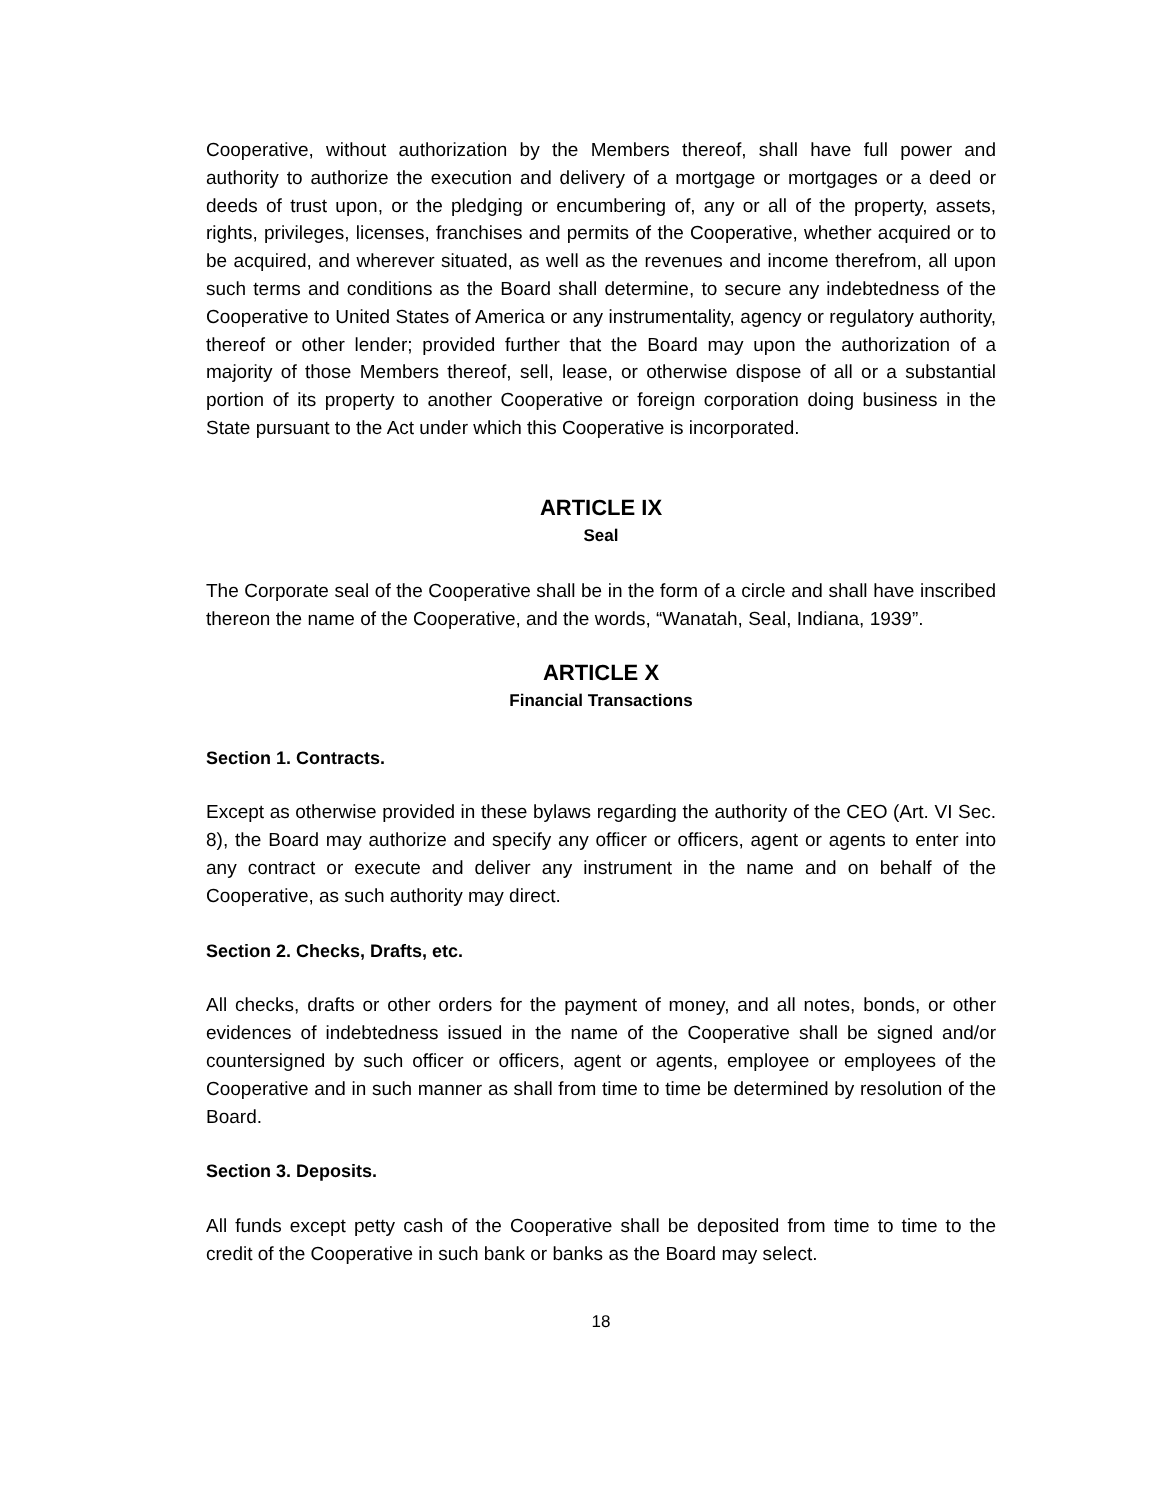Cooperative, without authorization by the Members thereof, shall have full power and authority to authorize the execution and delivery of a mortgage or mortgages or a deed or deeds of trust upon, or the pledging or encumbering of, any or all of the property, assets, rights, privileges, licenses, franchises and permits of the Cooperative, whether acquired or to be acquired, and wherever situated, as well as the revenues and income therefrom, all upon such terms and conditions as the Board shall determine, to secure any indebtedness of the Cooperative to United States of America or any instrumentality, agency or regulatory authority, thereof or other lender; provided further that the Board may upon the authorization of a majority of those Members thereof, sell, lease, or otherwise dispose of all or a substantial portion of its property to another Cooperative or foreign corporation doing business in the State pursuant to the Act under which this Cooperative is incorporated.
ARTICLE IX
Seal
The Corporate seal of the Cooperative shall be in the form of a circle and shall have inscribed thereon the name of the Cooperative, and the words, “Wanatah, Seal, Indiana, 1939”.
ARTICLE X
Financial Transactions
Section 1. Contracts.
Except as otherwise provided in these bylaws regarding the authority of the CEO (Art. VI Sec. 8), the Board may authorize and specify any officer or officers, agent or agents to enter into any contract or execute and deliver any instrument in the name and on behalf of the Cooperative, as such authority may direct.
Section 2. Checks, Drafts, etc.
All checks, drafts or other orders for the payment of money, and all notes, bonds, or other evidences of indebtedness issued in the name of the Cooperative shall be signed and/or countersigned by such officer or officers, agent or agents, employee or employees of the Cooperative and in such manner as shall from time to time be determined by resolution of the Board.
Section 3. Deposits.
All funds except petty cash of the Cooperative shall be deposited from time to time to the credit of the Cooperative in such bank or banks as the Board may select.
18